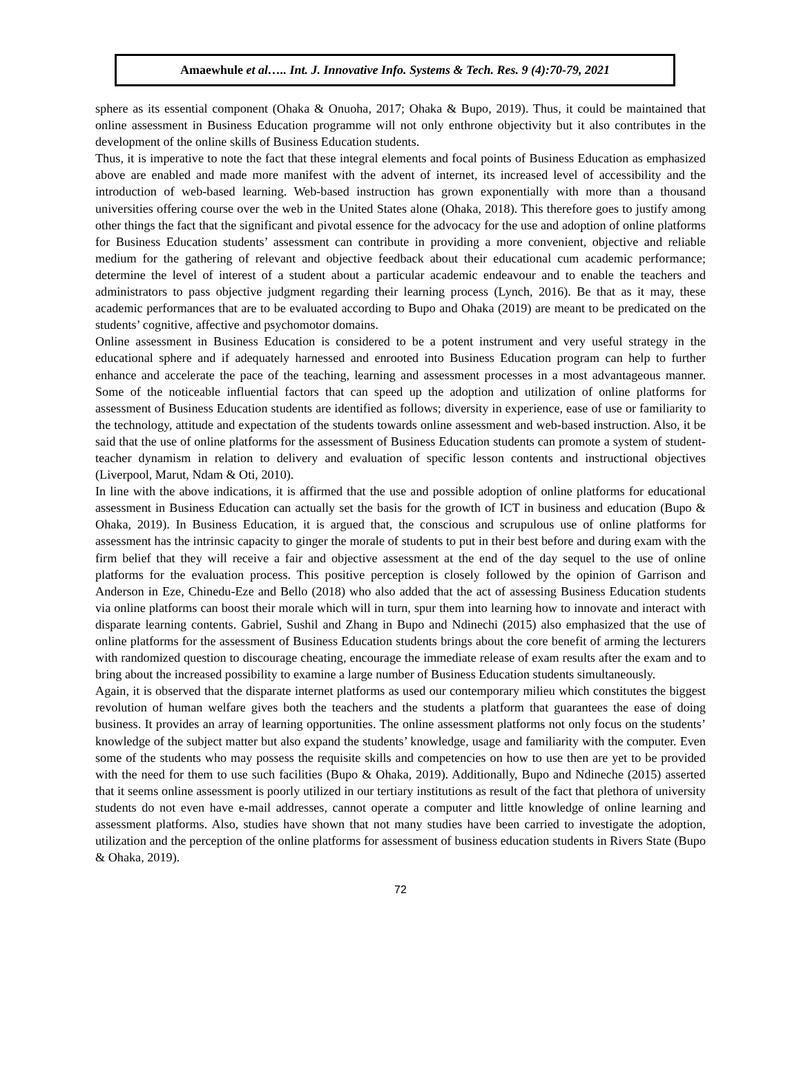Amaewhule et al….. Int. J. Innovative Info. Systems & Tech. Res. 9 (4):70-79, 2021
sphere as its essential component (Ohaka & Onuoha, 2017; Ohaka & Bupo, 2019). Thus, it could be maintained that online assessment in Business Education programme will not only enthrone objectivity but it also contributes in the development of the online skills of Business Education students.
Thus, it is imperative to note the fact that these integral elements and focal points of Business Education as emphasized above are enabled and made more manifest with the advent of internet, its increased level of accessibility and the introduction of web-based learning. Web-based instruction has grown exponentially with more than a thousand universities offering course over the web in the United States alone (Ohaka, 2018). This therefore goes to justify among other things the fact that the significant and pivotal essence for the advocacy for the use and adoption of online platforms for Business Education students’ assessment can contribute in providing a more convenient, objective and reliable medium for the gathering of relevant and objective feedback about their educational cum academic performance; determine the level of interest of a student about a particular academic endeavour and to enable the teachers and administrators to pass objective judgment regarding their learning process (Lynch, 2016). Be that as it may, these academic performances that are to be evaluated according to Bupo and Ohaka (2019) are meant to be predicated on the students’ cognitive, affective and psychomotor domains.
Online assessment in Business Education is considered to be a potent instrument and very useful strategy in the educational sphere and if adequately harnessed and enrooted into Business Education program can help to further enhance and accelerate the pace of the teaching, learning and assessment processes in a most advantageous manner. Some of the noticeable influential factors that can speed up the adoption and utilization of online platforms for assessment of Business Education students are identified as follows; diversity in experience, ease of use or familiarity to the technology, attitude and expectation of the students towards online assessment and web-based instruction. Also, it be said that the use of online platforms for the assessment of Business Education students can promote a system of student-teacher dynamism in relation to delivery and evaluation of specific lesson contents and instructional objectives (Liverpool, Marut, Ndam & Oti, 2010).
In line with the above indications, it is affirmed that the use and possible adoption of online platforms for educational assessment in Business Education can actually set the basis for the growth of ICT in business and education (Bupo & Ohaka, 2019). In Business Education, it is argued that, the conscious and scrupulous use of online platforms for assessment has the intrinsic capacity to ginger the morale of students to put in their best before and during exam with the firm belief that they will receive a fair and objective assessment at the end of the day sequel to the use of online platforms for the evaluation process. This positive perception is closely followed by the opinion of Garrison and Anderson in Eze, Chinedu-Eze and Bello (2018) who also added that the act of assessing Business Education students via online platforms can boost their morale which will in turn, spur them into learning how to innovate and interact with disparate learning contents. Gabriel, Sushil and Zhang in Bupo and Ndinechi (2015) also emphasized that the use of online platforms for the assessment of Business Education students brings about the core benefit of arming the lecturers with randomized question to discourage cheating, encourage the immediate release of exam results after the exam and to bring about the increased possibility to examine a large number of Business Education students simultaneously.
Again, it is observed that the disparate internet platforms as used our contemporary milieu which constitutes the biggest revolution of human welfare gives both the teachers and the students a platform that guarantees the ease of doing business. It provides an array of learning opportunities. The online assessment platforms not only focus on the students’ knowledge of the subject matter but also expand the students’ knowledge, usage and familiarity with the computer. Even some of the students who may possess the requisite skills and competencies on how to use then are yet to be provided with the need for them to use such facilities (Bupo & Ohaka, 2019). Additionally, Bupo and Ndineche (2015) asserted that it seems online assessment is poorly utilized in our tertiary institutions as result of the fact that plethora of university students do not even have e-mail addresses, cannot operate a computer and little knowledge of online learning and assessment platforms. Also, studies have shown that not many studies have been carried to investigate the adoption, utilization and the perception of the online platforms for assessment of business education students in Rivers State (Bupo & Ohaka, 2019).
72